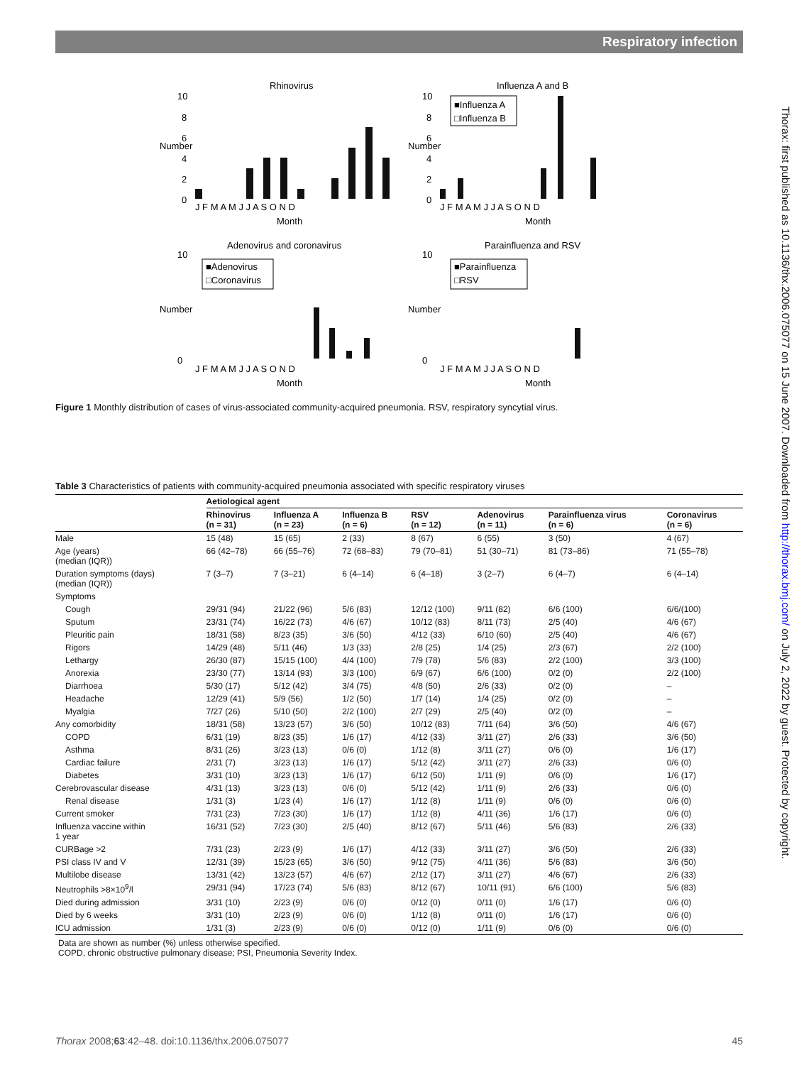Respiratory infection
Thorax: first published as 10.1136/thx.2006.075077 on 15 June 2007. Downloaded from http://thorax.bmj.com/ on July 2, 2022 by guest. Protected by copyright.
Rhinovirus
Influenza A and B
Adenovirus and coronavirus
Parainfluenza and RSV
10
8
6
4
2
0
10
8
6
4
2
0
J F M A M J J A S O N D
J F M A M J J A S O N D
Month
Month
J F M A M J J A S O N D
J F M A M J J A S O N D
Month
Month
10
0
10
0
■Influenza A
□Influenza B
■Adenovirus
□Coronavirus
■Parainfluenza
□RSV
Number
Number
Number
Number
Figure 1 Monthly distribution of cases of virus-associated community-acquired pneumonia. RSV, respiratory syncytial virus.
Table 3 Characteristics of patients with community-acquired pneumonia associated with specific respiratory viruses
| | Aetiological agent | | | | | | |
| --- | --- | --- | --- | --- | --- | --- | --- |
| | Rhinovirus (n = 31) | Influenza A (n = 23) | Influenza B (n = 6) | RSV (n = 12) | Adenovirus (n = 11) | Parainfluenza virus (n = 6) | Coronavirus (n = 6) |
| Male | 15 (48) | 15 (65) | 2 (33) | 8 (67) | 6 (55) | 3 (50) | 4 (67) |
| Age (years) (median (IQR)) | 66 (42–78) | 66 (55–76) | 72 (68–83) | 79 (70–81) | 51 (30–71) | 81 (73–86) | 71 (55–78) |
| Duration symptoms (days) (median (IQR)) | 7 (3–7) | 7 (3–21) | 6 (4–14) | 6 (4–18) | 3 (2–7) | 6 (4–7) | 6 (4–14) |
| Symptoms | | | | | | | |
| Cough | 29/31 (94) | 21/22 (96) | 5/6 (83) | 12/12 (100) | 9/11 (82) | 6/6 (100) | 6/6/(100) |
| Sputum | 23/31 (74) | 16/22 (73) | 4/6 (67) | 10/12 (83) | 8/11 (73) | 2/5 (40) | 4/6 (67) |
| Pleuritic pain | 18/31 (58) | 8/23 (35) | 3/6 (50) | 4/12 (33) | 6/10 (60) | 2/5 (40) | 4/6 (67) |
| Rigors | 14/29 (48) | 5/11 (46) | 1/3 (33) | 2/8 (25) | 1/4 (25) | 2/3 (67) | 2/2 (100) |
| Lethargy | 26/30 (87) | 15/15 (100) | 4/4 (100) | 7/9 (78) | 5/6 (83) | 2/2 (100) | 3/3 (100) |
| Anorexia | 23/30 (77) | 13/14 (93) | 3/3 (100) | 6/9 (67) | 6/6 (100) | 0/2 (0) | 2/2 (100) |
| Diarrhoea | 5/30 (17) | 5/12 (42) | 3/4 (75) | 4/8 (50) | 2/6 (33) | 0/2 (0) | – |
| Headache | 12/29 (41) | 5/9 (56) | 1/2 (50) | 1/7 (14) | 1/4 (25) | 0/2 (0) | – |
| Myalgia | 7/27 (26) | 5/10 (50) | 2/2 (100) | 2/7 (29) | 2/5 (40) | 0/2 (0) | – |
| Any comorbidity | 18/31 (58) | 13/23 (57) | 3/6 (50) | 10/12 (83) | 7/11 (64) | 3/6 (50) | 4/6 (67) |
| COPD | 6/31 (19) | 8/23 (35) | 1/6 (17) | 4/12 (33) | 3/11 (27) | 2/6 (33) | 3/6 (50) |
| Asthma | 8/31 (26) | 3/23 (13) | 0/6 (0) | 1/12 (8) | 3/11 (27) | 0/6 (0) | 1/6 (17) |
| Cardiac failure | 2/31 (7) | 3/23 (13) | 1/6 (17) | 5/12 (42) | 3/11 (27) | 2/6 (33) | 0/6 (0) |
| Diabetes | 3/31 (10) | 3/23 (13) | 1/6 (17) | 6/12 (50) | 1/11 (9) | 0/6 (0) | 1/6 (17) |
| Cerebrovascular disease | 4/31 (13) | 3/23 (13) | 0/6 (0) | 5/12 (42) | 1/11 (9) | 2/6 (33) | 0/6 (0) |
| Renal disease | 1/31 (3) | 1/23 (4) | 1/6 (17) | 1/12 (8) | 1/11 (9) | 0/6 (0) | 0/6 (0) |
| Current smoker | 7/31 (23) | 7/23 (30) | 1/6 (17) | 1/12 (8) | 4/11 (36) | 1/6 (17) | 0/6 (0) |
| Influenza vaccine within 1 year | 16/31 (52) | 7/23 (30) | 2/5 (40) | 8/12 (67) | 5/11 (46) | 5/6 (83) | 2/6 (33) |
| CURBage >2 | 7/31 (23) | 2/23 (9) | 1/6 (17) | 4/12 (33) | 3/11 (27) | 3/6 (50) | 2/6 (33) |
| PSI class IV and V | 12/31 (39) | 15/23 (65) | 3/6 (50) | 9/12 (75) | 4/11 (36) | 5/6 (83) | 3/6 (50) |
| Multilobe disease | 13/31 (42) | 13/23 (57) | 4/6 (67) | 2/12 (17) | 3/11 (27) | 4/6 (67) | 2/6 (33) |
| Neutrophils >8×10<sup>9</sup>/l | 29/31 (94) | 17/23 (74) | 5/6 (83) | 8/12 (67) | 10/11 (91) | 6/6 (100) | 5/6 (83) |
| Died during admission | 3/31 (10) | 2/23 (9) | 0/6 (0) | 0/12 (0) | 0/11 (0) | 1/6 (17) | 0/6 (0) |
| Died by 6 weeks | 3/31 (10) | 2/23 (9) | 0/6 (0) | 1/12 (8) | 0/11 (0) | 1/6 (17) | 0/6 (0) |
| ICU admission | 1/31 (3) | 2/23 (9) | 0/6 (0) | 0/12 (0) | 1/11 (9) | 0/6 (0) | 0/6 (0) |
Data are shown as number (%) unless otherwise specified.
COPD, chronic obstructive pulmonary disease; PSI, Pneumonia Severity Index.
Thorax 2008;63:42–48. doi:10.1136/thx.2006.075077 45